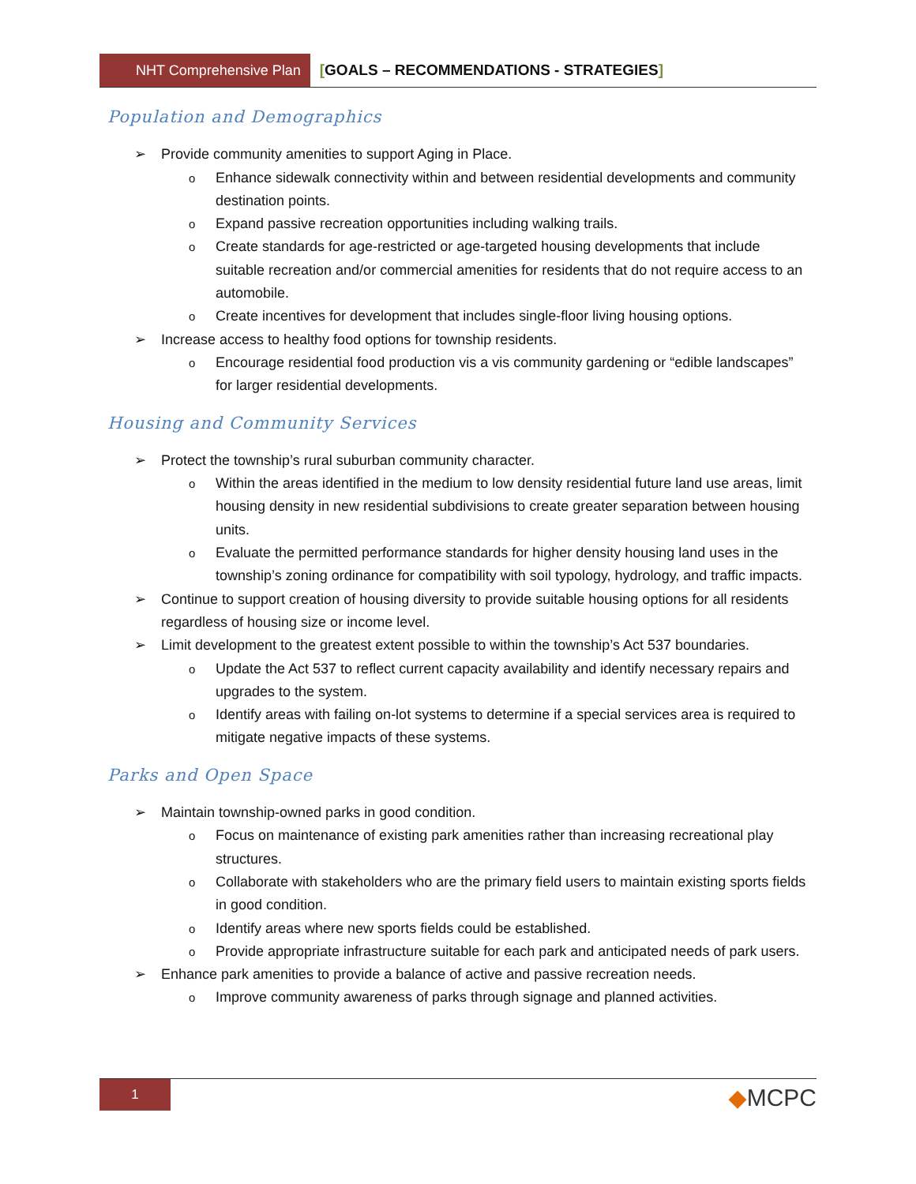NHT Comprehensive Plan
[GOALS – RECOMMENDATIONS - STRATEGIES]
Population and Demographics
Provide community amenities to support Aging in Place.
Enhance sidewalk connectivity within and between residential developments and community destination points.
Expand passive recreation opportunities including walking trails.
Create standards for age-restricted or age-targeted housing developments that include suitable recreation and/or commercial amenities for residents that do not require access to an automobile.
Create incentives for development that includes single-floor living housing options.
Increase access to healthy food options for township residents.
Encourage residential food production vis a vis community gardening or “edible landscapes” for larger residential developments.
Housing and Community Services
Protect the township’s rural suburban community character.
Within the areas identified in the medium to low density residential future land use areas, limit housing density in new residential subdivisions to create greater separation between housing units.
Evaluate the permitted performance standards for higher density housing land uses in the township’s zoning ordinance for compatibility with soil typology, hydrology, and traffic impacts.
Continue to support creation of housing diversity to provide suitable housing options for all residents regardless of housing size or income level.
Limit development to the greatest extent possible to within the township’s Act 537 boundaries.
Update the Act 537 to reflect current capacity availability and identify necessary repairs and upgrades to the system.
Identify areas with failing on-lot systems to determine if a special services area is required to mitigate negative impacts of these systems.
Parks and Open Space
Maintain township-owned parks in good condition.
Focus on maintenance of existing park amenities rather than increasing recreational play structures.
Collaborate with stakeholders who are the primary field users to maintain existing sports fields in good condition.
Identify areas where new sports fields could be established.
Provide appropriate infrastructure suitable for each park and anticipated needs of park users.
Enhance park amenities to provide a balance of active and passive recreation needs.
Improve community awareness of parks through signage and planned activities.
1
◆MCPC